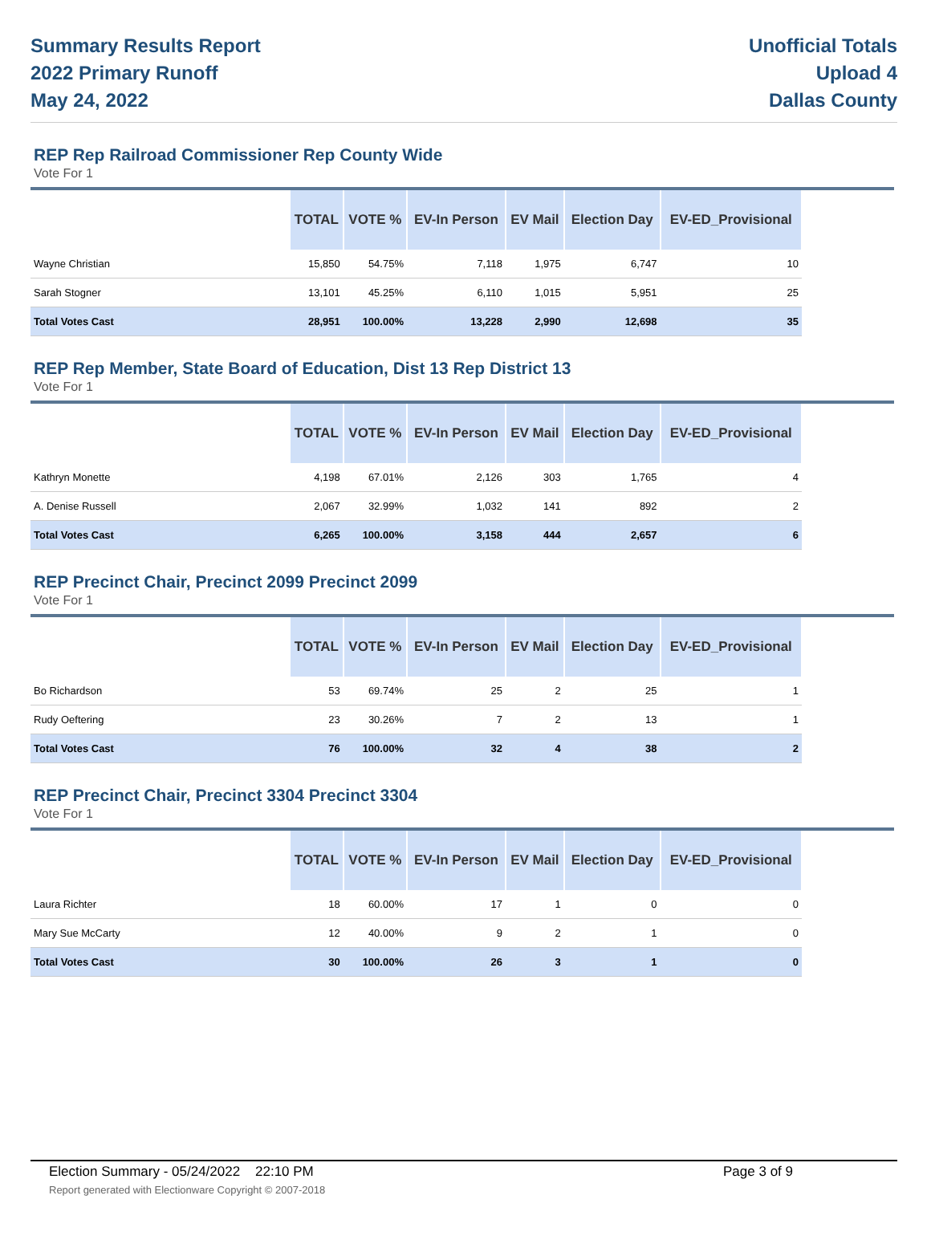Summary Results Report
2022 Primary Runoff
May 24, 2022
Unofficial Totals
Upload 4
Dallas County
REP Rep Railroad Commissioner Rep County Wide
Vote For 1
| | TOTAL | VOTE % | EV-In Person | EV Mail | Election Day | EV-ED_Provisional | |
| --- | --- | --- | --- | --- | --- | --- | --- |
| Wayne Christian | 15,850 | 54.75% | 7,118 | 1,975 | 6,747 | 10 | |
| Sarah Stogner | 13,101 | 45.25% | 6,110 | 1,015 | 5,951 | 25 | |
| Total Votes Cast | 28,951 | 100.00% | 13,228 | 2,990 | 12,698 | 35 | |
REP Rep Member, State Board of Education, Dist 13 Rep District 13
Vote For 1
| | TOTAL | VOTE % | EV-In Person | EV Mail | Election Day | EV-ED_Provisional | |
| --- | --- | --- | --- | --- | --- | --- | --- |
| Kathryn Monette | 4,198 | 67.01% | 2,126 | 303 | 1,765 | 4 | |
| A. Denise Russell | 2,067 | 32.99% | 1,032 | 141 | 892 | 2 | |
| Total Votes Cast | 6,265 | 100.00% | 3,158 | 444 | 2,657 | 6 | |
REP Precinct Chair, Precinct 2099 Precinct 2099
Vote For 1
| | TOTAL | VOTE % | EV-In Person | EV Mail | Election Day | EV-ED_Provisional | |
| --- | --- | --- | --- | --- | --- | --- | --- |
| Bo Richardson | 53 | 69.74% | 25 | 2 | 25 | 1 | |
| Rudy Oeftering | 23 | 30.26% | 7 | 2 | 13 | 1 | |
| Total Votes Cast | 76 | 100.00% | 32 | 4 | 38 | 2 | |
REP Precinct Chair, Precinct 3304 Precinct 3304
Vote For 1
| | TOTAL | VOTE % | EV-In Person | EV Mail | Election Day | EV-ED_Provisional | |
| --- | --- | --- | --- | --- | --- | --- | --- |
| Laura Richter | 18 | 60.00% | 17 | 1 | 0 | 0 | |
| Mary Sue McCarty | 12 | 40.00% | 9 | 2 | 1 | 0 | |
| Total Votes Cast | 30 | 100.00% | 26 | 3 | 1 | 0 | |
Election Summary - 05/24/2022 22:10 PM Page 3 of 9
Report generated with Electionware Copyright © 2007-2018